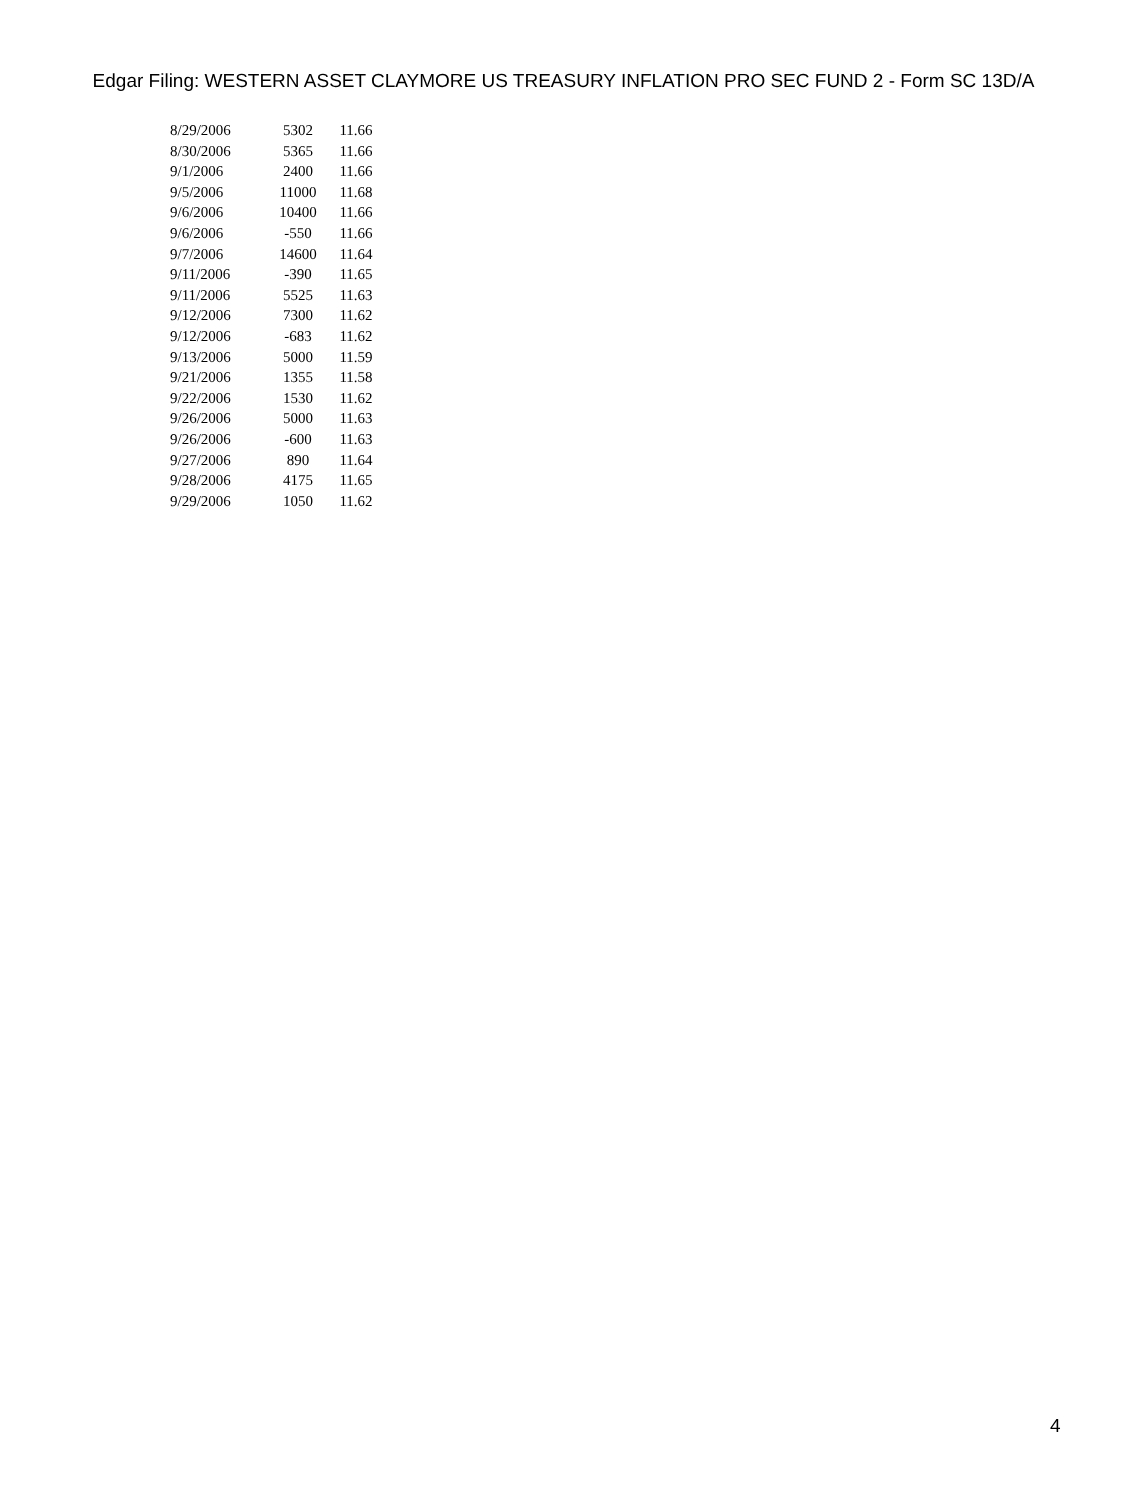Edgar Filing: WESTERN ASSET CLAYMORE US TREASURY INFLATION PRO SEC FUND 2 - Form SC 13D/A
| 8/29/2006 | 5302 | 11.66 |
| 8/30/2006 | 5365 | 11.66 |
| 9/1/2006 | 2400 | 11.66 |
| 9/5/2006 | 11000 | 11.68 |
| 9/6/2006 | 10400 | 11.66 |
| 9/6/2006 | -550 | 11.66 |
| 9/7/2006 | 14600 | 11.64 |
| 9/11/2006 | -390 | 11.65 |
| 9/11/2006 | 5525 | 11.63 |
| 9/12/2006 | 7300 | 11.62 |
| 9/12/2006 | -683 | 11.62 |
| 9/13/2006 | 5000 | 11.59 |
| 9/21/2006 | 1355 | 11.58 |
| 9/22/2006 | 1530 | 11.62 |
| 9/26/2006 | 5000 | 11.63 |
| 9/26/2006 | -600 | 11.63 |
| 9/27/2006 | 890 | 11.64 |
| 9/28/2006 | 4175 | 11.65 |
| 9/29/2006 | 1050 | 11.62 |
4